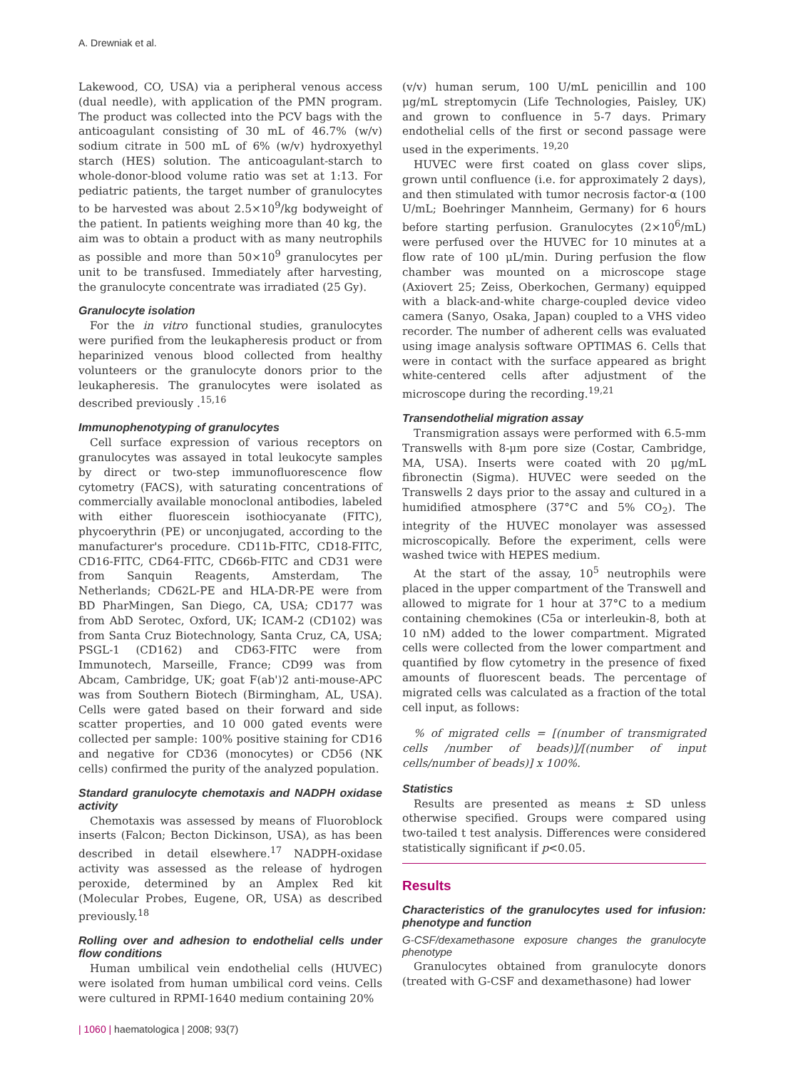A. Drewniak et al.
Lakewood, CO, USA) via a peripheral venous access (dual needle), with application of the PMN program. The product was collected into the PCV bags with the anticoagulant consisting of 30 mL of 46.7% (w/v) sodium citrate in 500 mL of 6% (w/v) hydroxyethyl starch (HES) solution. The anticoagulant-starch to whole-donor-blood volume ratio was set at 1:13. For pediatric patients, the target number of granulocytes to be harvested was about 2.5×10<sup>9</sup>/kg bodyweight of the patient. In patients weighing more than 40 kg, the aim was to obtain a product with as many neutrophils as possible and more than 50×10<sup>9</sup> granulocytes per unit to be transfused. Immediately after harvesting, the granulocyte concentrate was irradiated (25 Gy).
Granulocyte isolation
For the in vitro functional studies, granulocytes were purified from the leukapheresis product or from heparinized venous blood collected from healthy volunteers or the granulocyte donors prior to the leukapheresis. The granulocytes were isolated as described previously .<sup>15,16</sup>
Immunophenotyping of granulocytes
Cell surface expression of various receptors on granulocytes was assayed in total leukocyte samples by direct or two-step immunofluorescence flow cytometry (FACS), with saturating concentrations of commercially available monoclonal antibodies, labeled with either fluorescein isothiocyanate (FITC), phycoerythrin (PE) or unconjugated, according to the manufacturer's procedure. CD11b-FITC, CD18-FITC, CD16-FITC, CD64-FITC, CD66b-FITC and CD31 were from Sanquin Reagents, Amsterdam, The Netherlands; CD62L-PE and HLA-DR-PE were from BD PharMingen, San Diego, CA, USA; CD177 was from AbD Serotec, Oxford, UK; ICAM-2 (CD102) was from Santa Cruz Biotechnology, Santa Cruz, CA, USA; PSGL-1 (CD162) and CD63-FITC were from Immunotech, Marseille, France; CD99 was from Abcam, Cambridge, UK; goat F(ab')2 anti-mouse-APC was from Southern Biotech (Birmingham, AL, USA). Cells were gated based on their forward and side scatter properties, and 10 000 gated events were collected per sample: 100% positive staining for CD16 and negative for CD36 (monocytes) or CD56 (NK cells) confirmed the purity of the analyzed population.
Standard granulocyte chemotaxis and NADPH oxidase activity
Chemotaxis was assessed by means of Fluoroblock inserts (Falcon; Becton Dickinson, USA), as has been described in detail elsewhere.<sup>17</sup> NADPH-oxidase activity was assessed as the release of hydrogen peroxide, determined by an Amplex Red kit (Molecular Probes, Eugene, OR, USA) as described previously.<sup>18</sup>
Rolling over and adhesion to endothelial cells under flow conditions
Human umbilical vein endothelial cells (HUVEC) were isolated from human umbilical cord veins. Cells were cultured in RPMI-1640 medium containing 20%
(v/v) human serum, 100 U/mL penicillin and 100 μg/mL streptomycin (Life Technologies, Paisley, UK) and grown to confluence in 5-7 days. Primary endothelial cells of the first or second passage were used in the experiments. <sup>19,20</sup>
HUVEC were first coated on glass cover slips, grown until confluence (i.e. for approximately 2 days), and then stimulated with tumor necrosis factor-α (100 U/mL; Boehringer Mannheim, Germany) for 6 hours before starting perfusion. Granulocytes (2×10<sup>6</sup>/mL) were perfused over the HUVEC for 10 minutes at a flow rate of 100 μL/min. During perfusion the flow chamber was mounted on a microscope stage (Axiovert 25; Zeiss, Oberkochen, Germany) equipped with a black-and-white charge-coupled device video camera (Sanyo, Osaka, Japan) coupled to a VHS video recorder. The number of adherent cells was evaluated using image analysis software OPTIMAS 6. Cells that were in contact with the surface appeared as bright white-centered cells after adjustment of the microscope during the recording.<sup>19,21</sup>
Transendothelial migration assay
Transmigration assays were performed with 6.5-mm Transwells with 8-μm pore size (Costar, Cambridge, MA, USA). Inserts were coated with 20 μg/mL fibronectin (Sigma). HUVEC were seeded on the Transwells 2 days prior to the assay and cultured in a humidified atmosphere (37°C and 5% CO<sub>2</sub>). The integrity of the HUVEC monolayer was assessed microscopically. Before the experiment, cells were washed twice with HEPES medium.
At the start of the assay, 10<sup>5</sup> neutrophils were placed in the upper compartment of the Transwell and allowed to migrate for 1 hour at 37°C to a medium containing chemokines (C5a or interleukin-8, both at 10 nM) added to the lower compartment. Migrated cells were collected from the lower compartment and quantified by flow cytometry in the presence of fixed amounts of fluorescent beads. The percentage of migrated cells was calculated as a fraction of the total cell input, as follows:
% of migrated cells = [(number of transmigrated cells /number of beads)]/[(number of input cells/number of beads)] x 100%.
Statistics
Results are presented as means ± SD unless otherwise specified. Groups were compared using two-tailed t test analysis. Differences were considered statistically significant if p<0.05.
Results
Characteristics of the granulocytes used for infusion: phenotype and function
G-CSF/dexamethasone exposure changes the granulocyte phenotype
Granulocytes obtained from granulocyte donors (treated with G-CSF and dexamethasone) had lower
| 1060 | haematologica | 2008; 93(7)